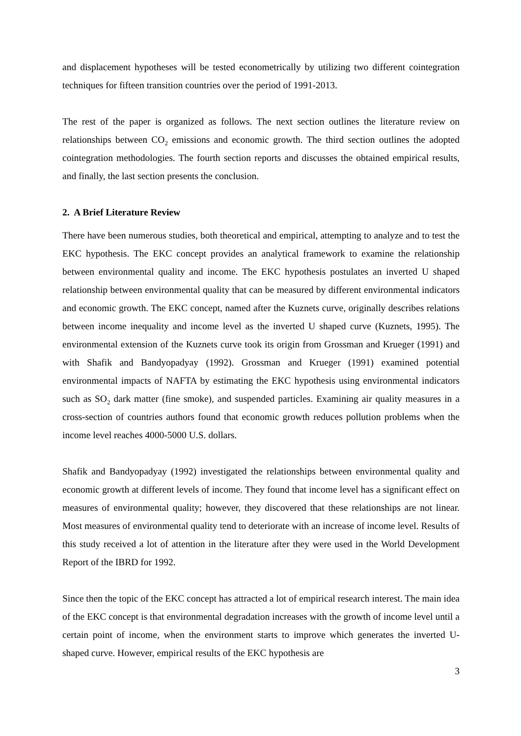and displacement hypotheses will be tested econometrically by utilizing two different cointegration techniques for fifteen transition countries over the period of 1991-2013.
The rest of the paper is organized as follows. The next section outlines the literature review on relationships between CO<sub>2</sub> emissions and economic growth. The third section outlines the adopted cointegration methodologies. The fourth section reports and discusses the obtained empirical results, and finally, the last section presents the conclusion.
2. A Brief Literature Review
There have been numerous studies, both theoretical and empirical, attempting to analyze and to test the EKC hypothesis. The EKC concept provides an analytical framework to examine the relationship between environmental quality and income. The EKC hypothesis postulates an inverted U shaped relationship between environmental quality that can be measured by different environmental indicators and economic growth. The EKC concept, named after the Kuznets curve, originally describes relations between income inequality and income level as the inverted U shaped curve (Kuznets, 1995). The environmental extension of the Kuznets curve took its origin from Grossman and Krueger (1991) and with Shafik and Bandyopadyay (1992). Grossman and Krueger (1991) examined potential environmental impacts of NAFTA by estimating the EKC hypothesis using environmental indicators such as SO<sub>2</sub> dark matter (fine smoke), and suspended particles. Examining air quality measures in a cross-section of countries authors found that economic growth reduces pollution problems when the income level reaches 4000-5000 U.S. dollars.
Shafik and Bandyopadyay (1992) investigated the relationships between environmental quality and economic growth at different levels of income. They found that income level has a significant effect on measures of environmental quality; however, they discovered that these relationships are not linear. Most measures of environmental quality tend to deteriorate with an increase of income level. Results of this study received a lot of attention in the literature after they were used in the World Development Report of the IBRD for 1992.
Since then the topic of the EKC concept has attracted a lot of empirical research interest. The main idea of the EKC concept is that environmental degradation increases with the growth of income level until a certain point of income, when the environment starts to improve which generates the inverted U-shaped curve. However, empirical results of the EKC hypothesis are
3